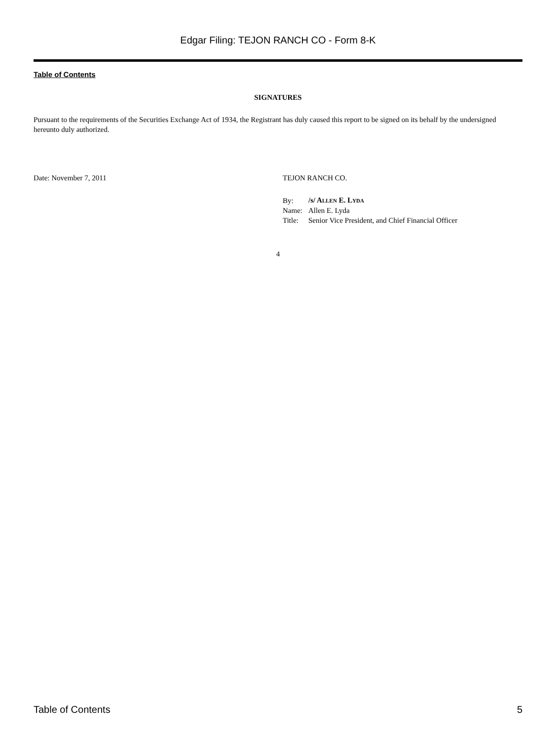Edgar Filing: TEJON RANCH CO - Form 8-K
Table of Contents
SIGNATURES
Pursuant to the requirements of the Securities Exchange Act of 1934, the Registrant has duly caused this report to be signed on its behalf by the undersigned hereunto duly authorized.
Date: November 7, 2011 TEJON RANCH CO.
| By: | /s/ A LLEN E. L YDA |
| Name: | Allen E. Lyda |
| Title: | Senior Vice President, and Chief Financial Officer |
4
Table of Contents 5